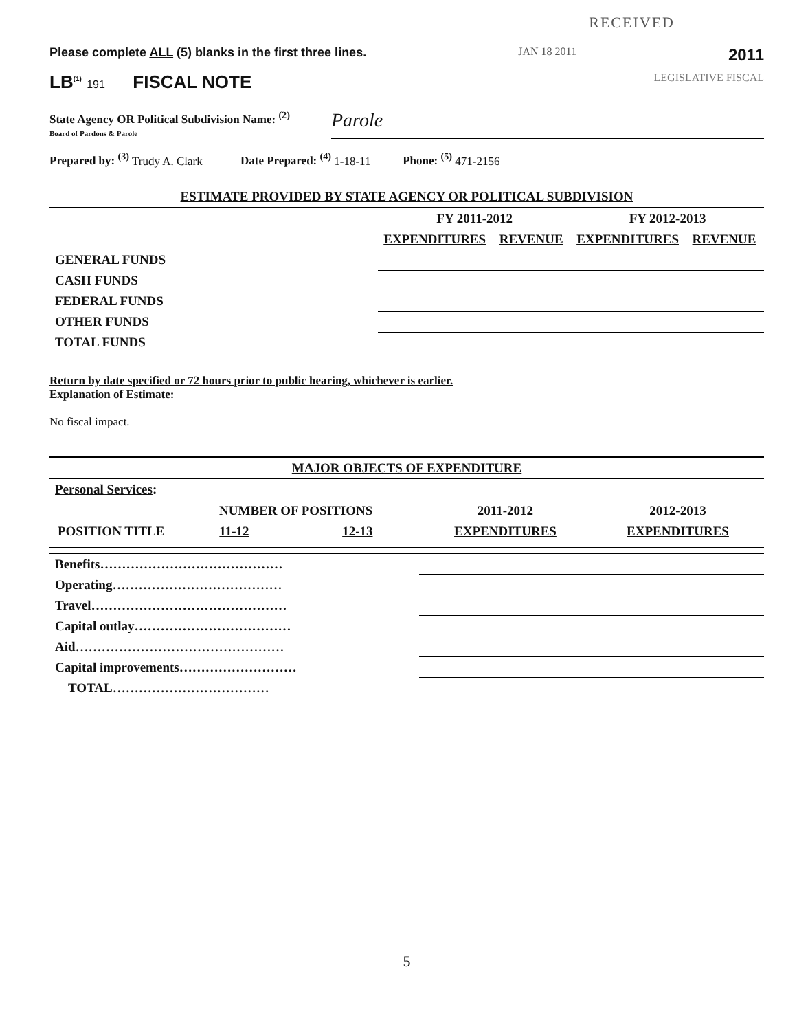RECEIVED
Please complete ALL (5) blanks in the first three lines. JAN 18 2011 2011
LB<sup>(1)</sup> 191 FISCAL NOTE LEGISLATIVE FISCAL
State Agency OR Political Subdivision Name: <sup>(2)</sup>
Board of Pardons & Parole
Parole
Prepared by: <sup>(3)</sup> Trudy A. Clark Date Prepared: <sup>(4)</sup> 1-18-11 Phone: <sup>(5)</sup> 471-2156
| ESTIMATE PROVIDED BY STATE AGENCY OR POLITICAL SUBDIVISION | | | | |
| --- | --- | --- | --- | --- |
| | FY 2011-2012 | | FY 2012-2013 | |
| | EXPENDITURES | REVENUE | EXPENDITURES | REVENUE |
| GENERAL FUNDS | | | | |
| CASH FUNDS | | | | |
| FEDERAL FUNDS | | | | |
| OTHER FUNDS | | | | |
| TOTAL FUNDS | | | | |
Return by date specified or 72 hours prior to public hearing, whichever is earlier.
Explanation of Estimate:
No fiscal impact.
| MAJOR OBJECTS OF EXPENDITURE | | | | |
| --- | --- | --- | --- | --- |
| Personal Services : | | | | |
| POSITION TITLE | NUMBER OF POSITIONS | | 2011-2012 | 2012-2013 |
| | 11-12 | 12-13 | EXPENDITURES | EXPENDITURES |
| Benefits…………………………………… | | | | |
| Operating………………………………… | | | | |
| Travel……………………………………… | | | | |
| Capital outlay……………………………… | | | | |
| Aid………………………………………… | | | | |
| Capital improvements……………………… | | | | |
| TOTAL……………………………… | | | | |
5